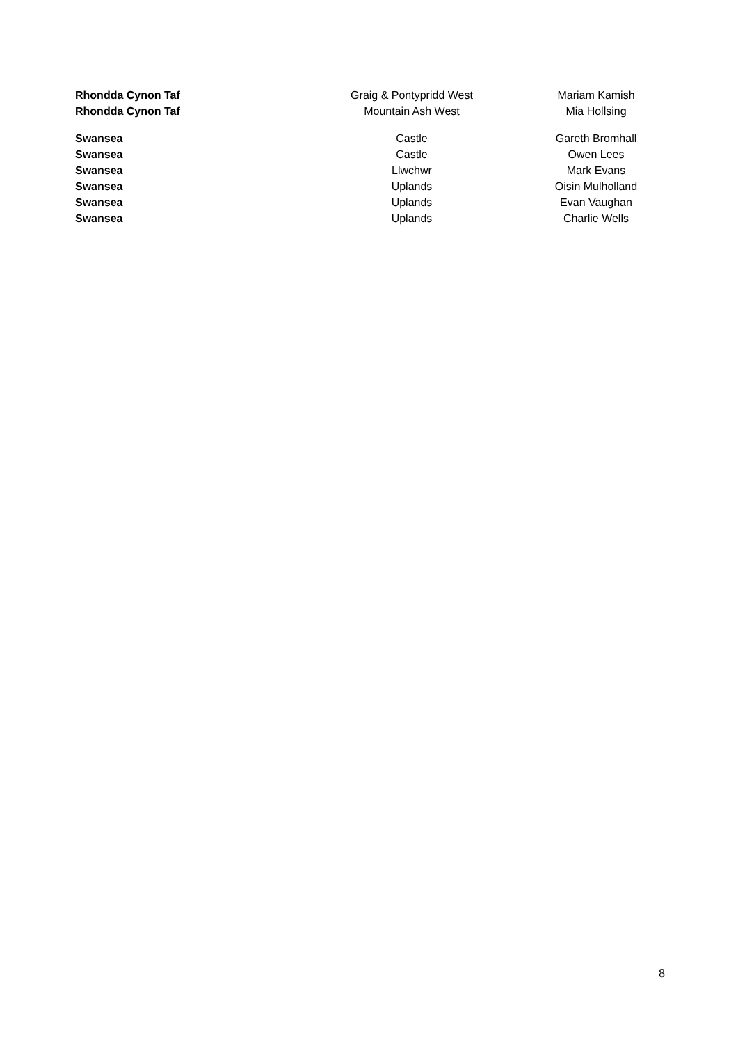| Rhondda Cynon Taf | Graig & Pontypridd West | Mariam Kamish |
| Rhondda Cynon Taf | Mountain Ash West | Mia Hollsing |
| Swansea | Castle | Gareth Bromhall |
| Swansea | Castle | Owen Lees |
| Swansea | Llwchwr | Mark Evans |
| Swansea | Uplands | Oisin Mulholland |
| Swansea | Uplands | Evan Vaughan |
| Swansea | Uplands | Charlie Wells |
8